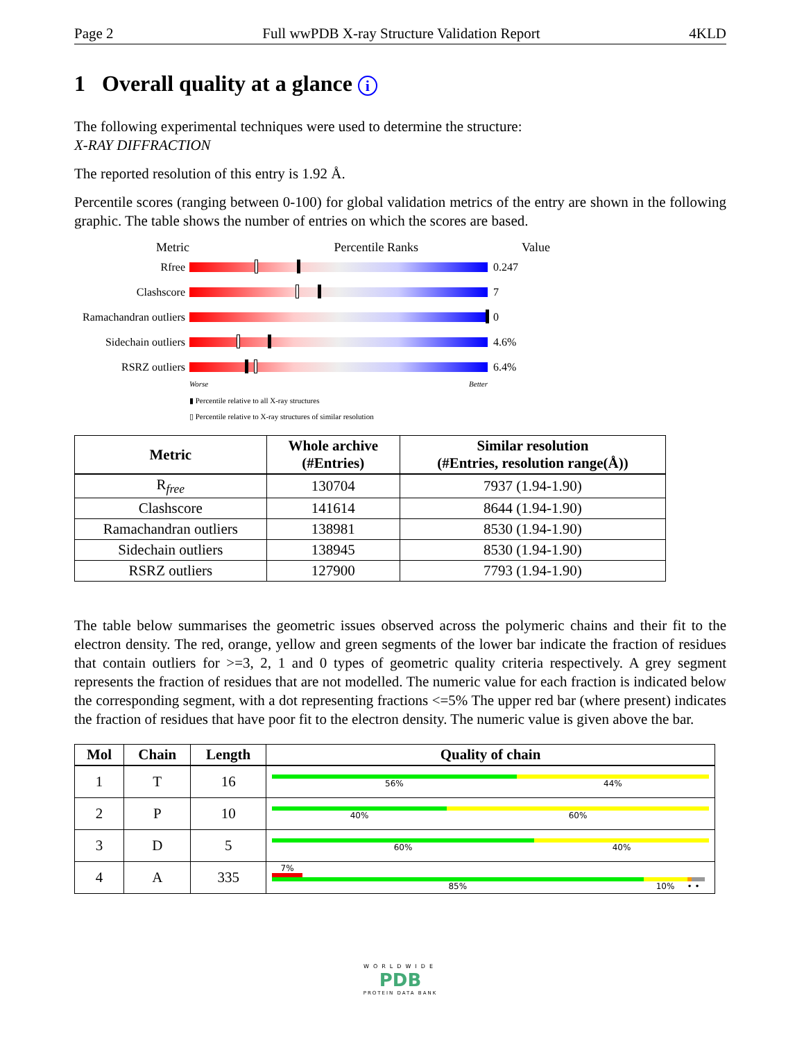Page 2 Full wwPDB X-ray Structure Validation Report 4KLD
1 Overall quality at a glance i
The following experimental techniques were used to determine the structure:
X-RAY DIFFRACTION
The reported resolution of this entry is 1.92 Å.
Percentile scores (ranging between 0-100) for global validation metrics of the entry are shown in the following graphic. The table shows the number of entries on which the scores are based.
Metric Percentile Ranks Value
Rfree 0.247
Clashscore 7
Ramachandran outliers
0
Sidechain outliers
4.6%
RSRZ outliers 6.4%
Worse Better
▮ Percentile relative to all X-ray structures
▯ Percentile relative to X-ray structures of similar resolution
| Metric | Whole archive (#Entries) | Similar resolution (#Entries, resolution range(Å)) |
| --- | --- | --- |
| R<sub>free</sub> | 130704 | 7937 (1.94-1.90) |
| Clashscore | 141614 | 8644 (1.94-1.90) |
| Ramachandran outliers | 138981 | 8530 (1.94-1.90) |
| Sidechain outliers | 138945 | 8530 (1.94-1.90) |
| RSRZ outliers | 127900 | 7793 (1.94-1.90) |
The table below summarises the geometric issues observed across the polymeric chains and their fit to the electron density. The red, orange, yellow and green segments of the lower bar indicate the fraction of residues that contain outliers for >=3, 2, 1 and 0 types of geometric quality criteria respectively. A grey segment represents the fraction of residues that are not modelled. The numeric value for each fraction is indicated below the corresponding segment, with a dot representing fractions <=5% The upper red bar (where present) indicates the fraction of residues that have poor fit to the electron density. The numeric value is given above the bar.
| Mol | Chain | Length | Quality of chain |
| --- | --- | --- | --- |
| 1 | T | 16 | 56% 44% |
| 2 | P | 10 | 40% 60% |
| 3 | D | 5 | 60% 40% |
| 4 | A | 335 | 7% 85% 10% • • |
WORLDWIDE
PDB
PROTEIN DATA BANK